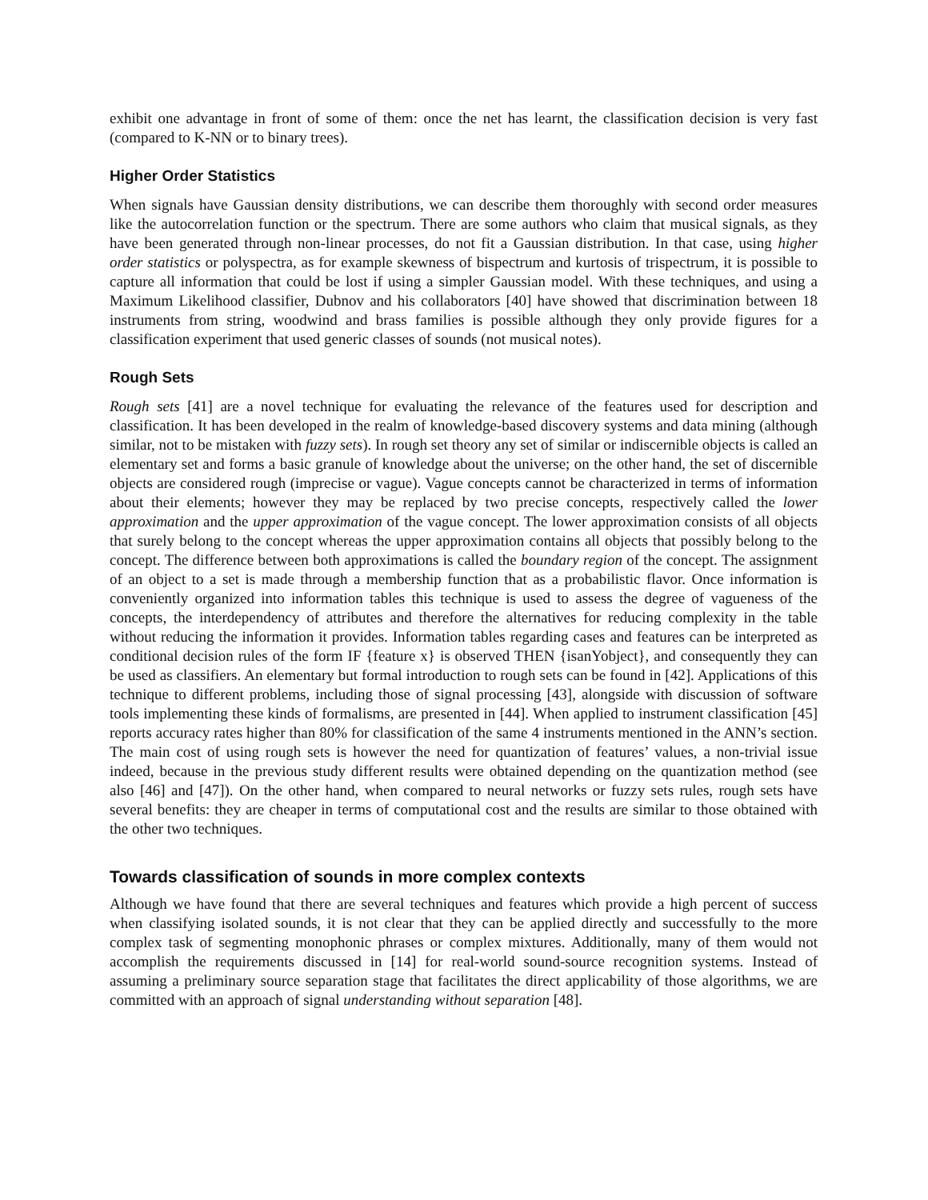exhibit one advantage in front of some of them: once the net has learnt, the classification decision is very fast (compared to K-NN or to binary trees).
Higher Order Statistics
When signals have Gaussian density distributions, we can describe them thoroughly with second order measures like the autocorrelation function or the spectrum. There are some authors who claim that musical signals, as they have been generated through non-linear processes, do not fit a Gaussian distribution. In that case, using higher order statistics or polyspectra, as for example skewness of bispectrum and kurtosis of trispectrum, it is possible to capture all information that could be lost if using a simpler Gaussian model. With these techniques, and using a Maximum Likelihood classifier, Dubnov and his collaborators [40] have showed that discrimination between 18 instruments from string, woodwind and brass families is possible although they only provide figures for a classification experiment that used generic classes of sounds (not musical notes).
Rough Sets
Rough sets [41] are a novel technique for evaluating the relevance of the features used for description and classification. It has been developed in the realm of knowledge-based discovery systems and data mining (although similar, not to be mistaken with fuzzy sets). In rough set theory any set of similar or indiscernible objects is called an elementary set and forms a basic granule of knowledge about the universe; on the other hand, the set of discernible objects are considered rough (imprecise or vague). Vague concepts cannot be characterized in terms of information about their elements; however they may be replaced by two precise concepts, respectively called the lower approximation and the upper approximation of the vague concept. The lower approximation consists of all objects that surely belong to the concept whereas the upper approximation contains all objects that possibly belong to the concept. The difference between both approximations is called the boundary region of the concept. The assignment of an object to a set is made through a membership function that as a probabilistic flavor. Once information is conveniently organized into information tables this technique is used to assess the degree of vagueness of the concepts, the interdependency of attributes and therefore the alternatives for reducing complexity in the table without reducing the information it provides. Information tables regarding cases and features can be interpreted as conditional decision rules of the form IF {feature x} is observed THEN {isanYobject}, and consequently they can be used as classifiers. An elementary but formal introduction to rough sets can be found in [42]. Applications of this technique to different problems, including those of signal processing [43], alongside with discussion of software tools implementing these kinds of formalisms, are presented in [44]. When applied to instrument classification [45] reports accuracy rates higher than 80% for classification of the same 4 instruments mentioned in the ANN’s section. The main cost of using rough sets is however the need for quantization of features’ values, a non-trivial issue indeed, because in the previous study different results were obtained depending on the quantization method (see also [46] and [47]). On the other hand, when compared to neural networks or fuzzy sets rules, rough sets have several benefits: they are cheaper in terms of computational cost and the results are similar to those obtained with the other two techniques.
Towards classification of sounds in more complex contexts
Although we have found that there are several techniques and features which provide a high percent of success when classifying isolated sounds, it is not clear that they can be applied directly and successfully to the more complex task of segmenting monophonic phrases or complex mixtures. Additionally, many of them would not accomplish the requirements discussed in [14] for real-world sound-source recognition systems. Instead of assuming a preliminary source separation stage that facilitates the direct applicability of those algorithms, we are committed with an approach of signal understanding without separation [48].